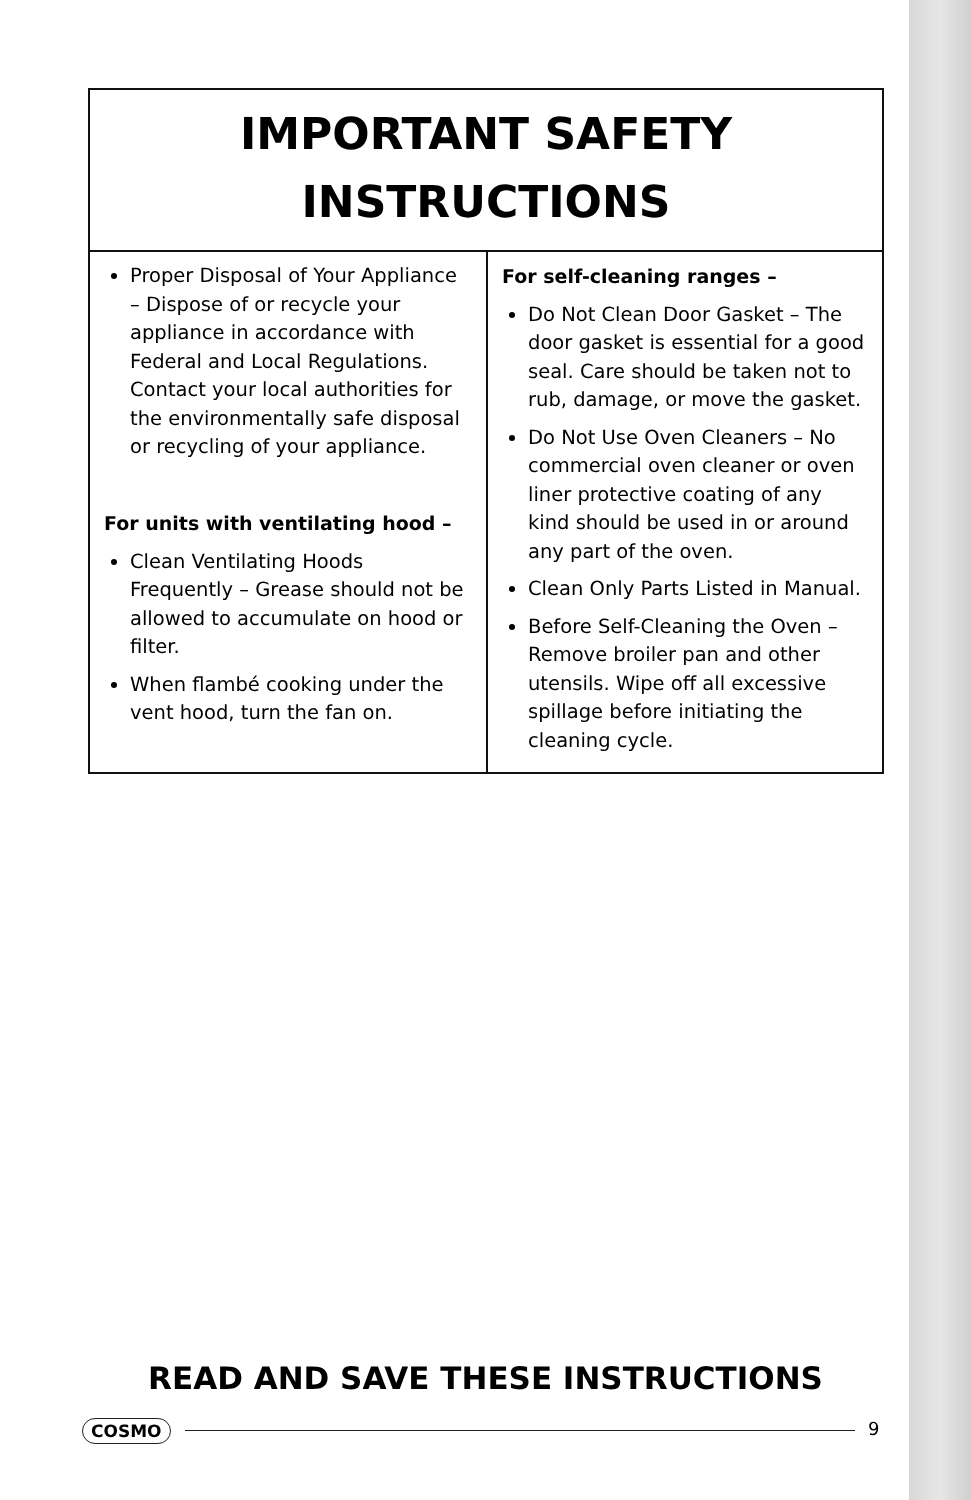IMPORTANT SAFETY
INSTRUCTIONS
Proper Disposal of Your Appliance – Dispose of or recycle your appliance in accordance with Federal and Local Regulations. Contact your local authorities for the environmentally safe disposal or recycling of your appliance.
For units with ventilating hood –
Clean Ventilating Hoods Frequently – Grease should not be allowed to accumulate on hood or filter.
When flambé cooking under the vent hood, turn the fan on.
For self-cleaning ranges –
Do Not Clean Door Gasket – The door gasket is essential for a good seal. Care should be taken not to rub, damage, or move the gasket.
Do Not Use Oven Cleaners – No commercial oven cleaner or oven liner protective coating of any kind should be used in or around any part of the oven.
Clean Only Parts Listed in Manual.
Before Self-Cleaning the Oven – Remove broiler pan and other utensils. Wipe off all excessive spillage before initiating the cleaning cycle.
READ AND SAVE THESE INSTRUCTIONS
COSMO 9